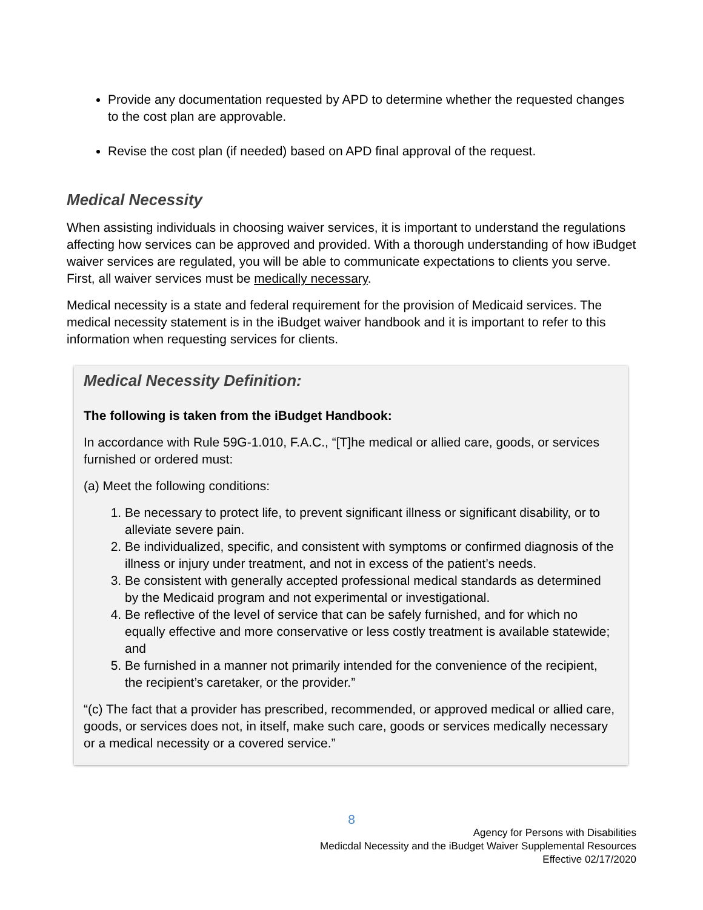Provide any documentation requested by APD to determine whether the requested changes to the cost plan are approvable.
Revise the cost plan (if needed) based on APD final approval of the request.
Medical Necessity
When assisting individuals in choosing waiver services, it is important to understand the regulations affecting how services can be approved and provided. With a thorough understanding of how iBudget waiver services are regulated, you will be able to communicate expectations to clients you serve. First, all waiver services must be medically necessary.
Medical necessity is a state and federal requirement for the provision of Medicaid services. The medical necessity statement is in the iBudget waiver handbook and it is important to refer to this information when requesting services for clients.
Medical Necessity Definition:
The following is taken from the iBudget Handbook:
In accordance with Rule 59G-1.010, F.A.C., “[T]he medical or allied care, goods, or services furnished or ordered must:
(a) Meet the following conditions:
1. Be necessary to protect life, to prevent significant illness or significant disability, or to alleviate severe pain.
2. Be individualized, specific, and consistent with symptoms or confirmed diagnosis of the illness or injury under treatment, and not in excess of the patient’s needs.
3. Be consistent with generally accepted professional medical standards as determined by the Medicaid program and not experimental or investigational.
4. Be reflective of the level of service that can be safely furnished, and for which no equally effective and more conservative or less costly treatment is available statewide; and
5. Be furnished in a manner not primarily intended for the convenience of the recipient, the recipient’s caretaker, or the provider.”
“(c) The fact that a provider has prescribed, recommended, or approved medical or allied care, goods, or services does not, in itself, make such care, goods or services medically necessary or a medical necessity or a covered service.”
8
Agency for Persons with Disabilities
Medicdal Necessity and the iBudget Waiver Supplemental Resources
Effective 02/17/2020